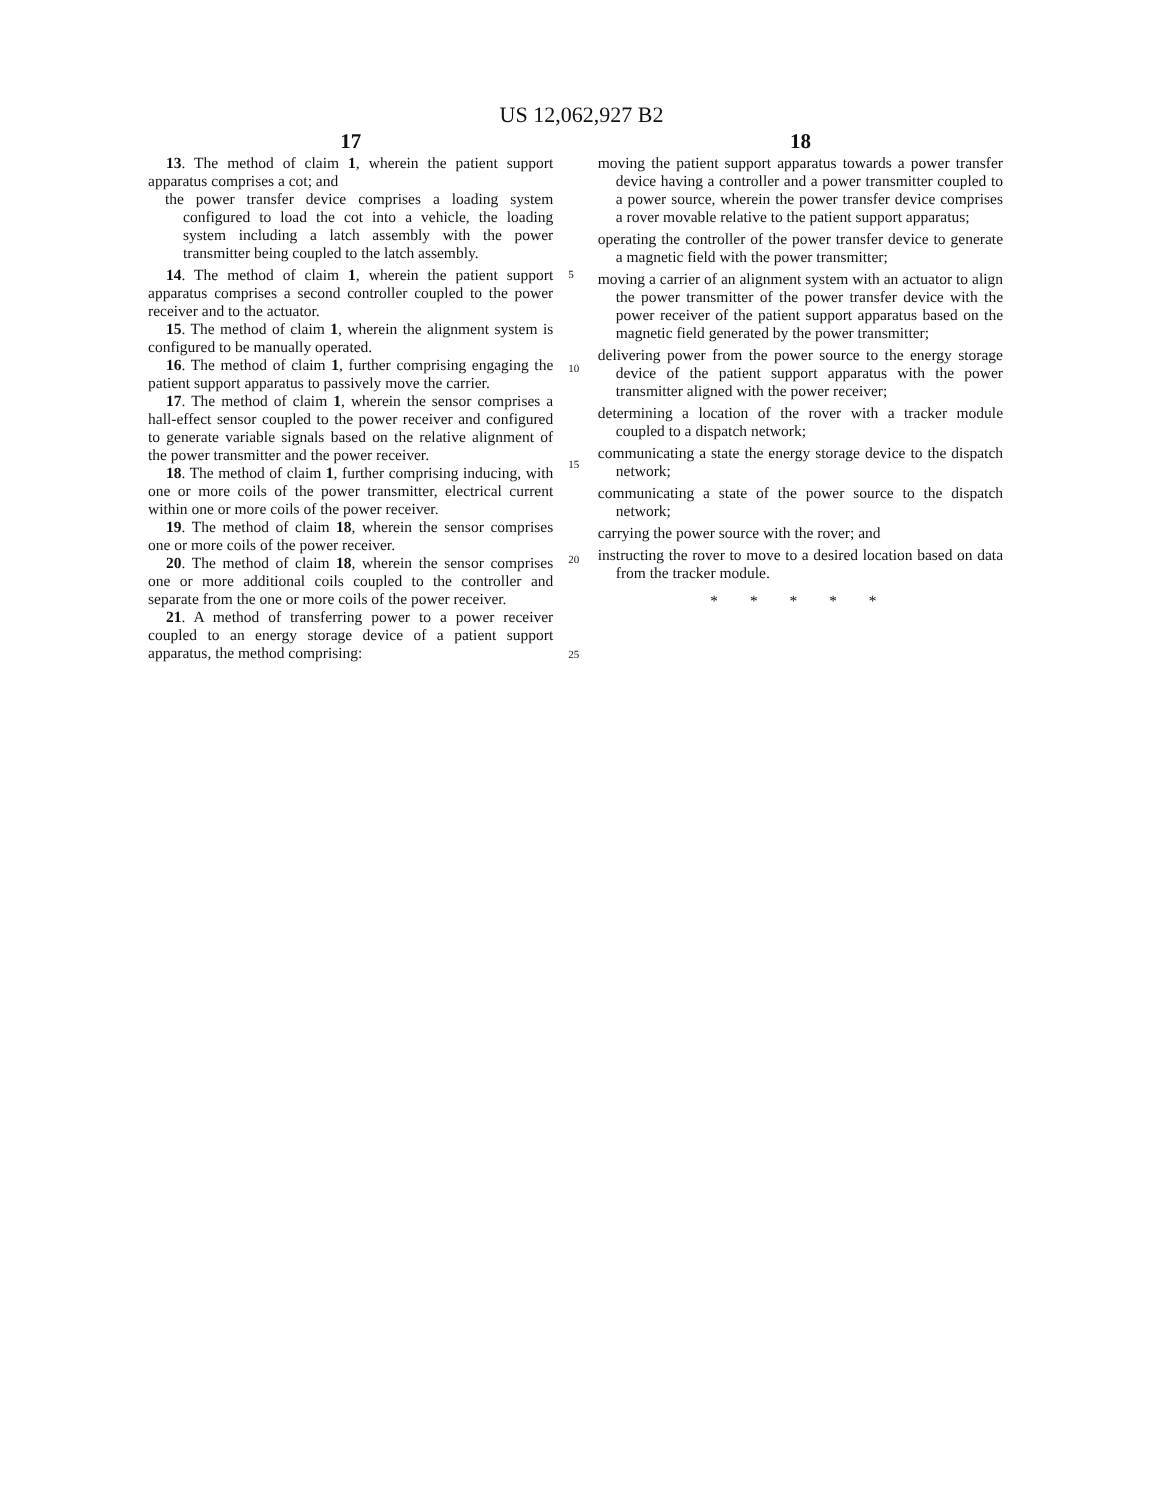US 12,062,927 B2
17
13. The method of claim 1, wherein the patient support apparatus comprises a cot; and
the power transfer device comprises a loading system configured to load the cot into a vehicle, the loading system including a latch assembly with the power transmitter being coupled to the latch assembly.
14. The method of claim 1, wherein the patient support apparatus comprises a second controller coupled to the power receiver and to the actuator.
15. The method of claim 1, wherein the alignment system is configured to be manually operated.
16. The method of claim 1, further comprising engaging the patient support apparatus to passively move the carrier.
17. The method of claim 1, wherein the sensor comprises a hall-effect sensor coupled to the power receiver and configured to generate variable signals based on the relative alignment of the power transmitter and the power receiver.
18. The method of claim 1, further comprising inducing, with one or more coils of the power transmitter, electrical current within one or more coils of the power receiver.
19. The method of claim 18, wherein the sensor comprises one or more coils of the power receiver.
20. The method of claim 18, wherein the sensor comprises one or more additional coils coupled to the controller and separate from the one or more coils of the power receiver.
21. A method of transferring power to a power receiver coupled to an energy storage device of a patient support apparatus, the method comprising:
5
10
15
20
25
18
moving the patient support apparatus towards a power transfer device having a controller and a power transmitter coupled to a power source, wherein the power transfer device comprises a rover movable relative to the patient support apparatus;
operating the controller of the power transfer device to generate a magnetic field with the power transmitter;
moving a carrier of an alignment system with an actuator to align the power transmitter of the power transfer device with the power receiver of the patient support apparatus based on the magnetic field generated by the power transmitter;
delivering power from the power source to the energy storage device of the patient support apparatus with the power transmitter aligned with the power receiver;
determining a location of the rover with a tracker module coupled to a dispatch network;
communicating a state the energy storage device to the dispatch network;
communicating a state of the power source to the dispatch network;
carrying the power source with the rover; and
instructing the rover to move to a desired location based on data from the tracker module.
* * * * *